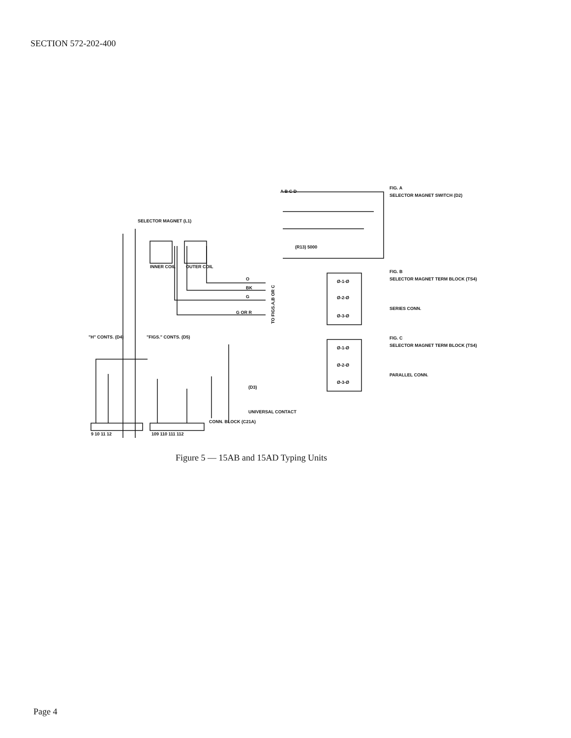SECTION 572-202-400
SELECTOR MAGNET (L1)
INNER COIL
OUTER COIL
O
BK
G
G OR R
TO FIGS.A,B OR C
A B C D
FIG. A
SELECTOR MAGNET SWITCH (D2)
(R13) 5000
Ø-1-Ø
Ø-2-Ø
Ø-3-Ø
FIG. B
SELECTOR MAGNET TERM BLOCK (TS4)
SERIES CONN.
Ø-1-Ø
Ø-2-Ø
Ø-3-Ø
FIG. C
SELECTOR MAGNET TERM BLOCK (TS4)
PARALLEL CONN.
"H" CONTS. (D4)
"FIGS." CONTS. (D5)
(D3)
UNIVERSAL CONTACT
CONN. BLOCK (C21A)
9 10 11 12
109 110 111 112
Figure 5 — 15AB and 15AD Typing Units
Page 4